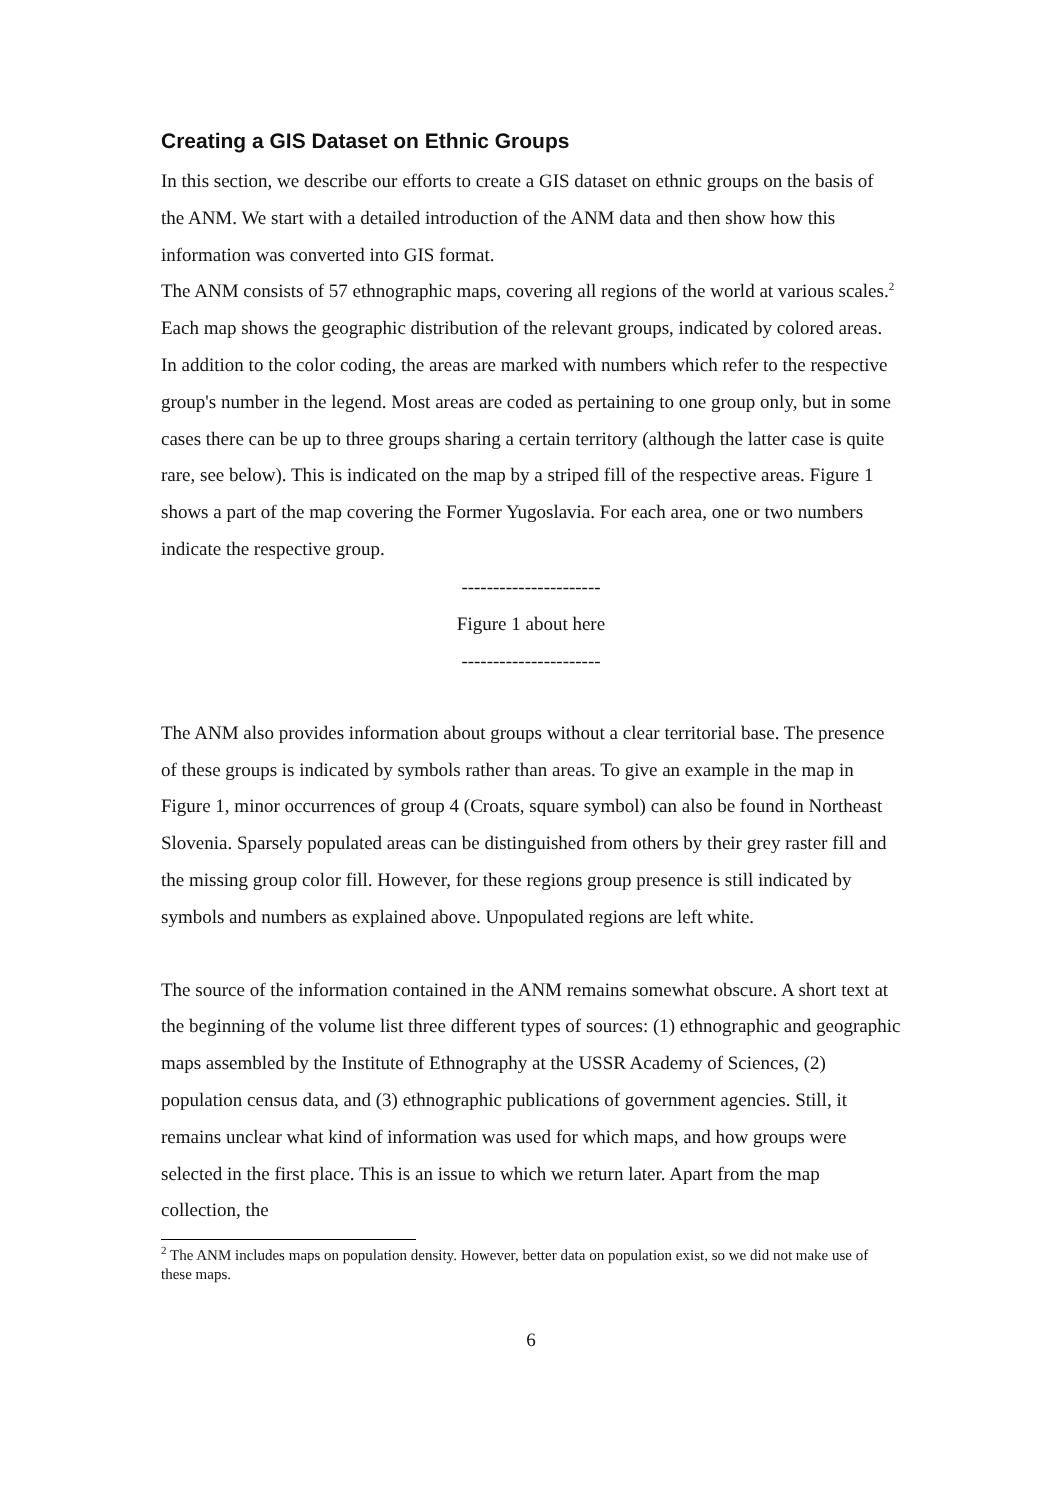Creating a GIS Dataset on Ethnic Groups
In this section, we describe our efforts to create a GIS dataset on ethnic groups on the basis of the ANM. We start with a detailed introduction of the ANM data and then show how this information was converted into GIS format.
The ANM consists of 57 ethnographic maps, covering all regions of the world at various scales.<sup>2</sup> Each map shows the geographic distribution of the relevant groups, indicated by colored areas. In addition to the color coding, the areas are marked with numbers which refer to the respective group's number in the legend. Most areas are coded as pertaining to one group only, but in some cases there can be up to three groups sharing a certain territory (although the latter case is quite rare, see below). This is indicated on the map by a striped fill of the respective areas. Figure 1 shows a part of the map covering the Former Yugoslavia. For each area, one or two numbers indicate the respective group.
----------------------
Figure 1 about here
----------------------
The ANM also provides information about groups without a clear territorial base. The presence of these groups is indicated by symbols rather than areas. To give an example in the map in Figure 1, minor occurrences of group 4 (Croats, square symbol) can also be found in Northeast Slovenia. Sparsely populated areas can be distinguished from others by their grey raster fill and the missing group color fill. However, for these regions group presence is still indicated by symbols and numbers as explained above. Unpopulated regions are left white.
The source of the information contained in the ANM remains somewhat obscure. A short text at the beginning of the volume list three different types of sources: (1) ethnographic and geographic maps assembled by the Institute of Ethnography at the USSR Academy of Sciences, (2) population census data, and (3) ethnographic publications of government agencies. Still, it remains unclear what kind of information was used for which maps, and how groups were selected in the first place. This is an issue to which we return later. Apart from the map collection, the
<sup>2</sup> The ANM includes maps on population density. However, better data on population exist, so we did not make use of these maps.
6